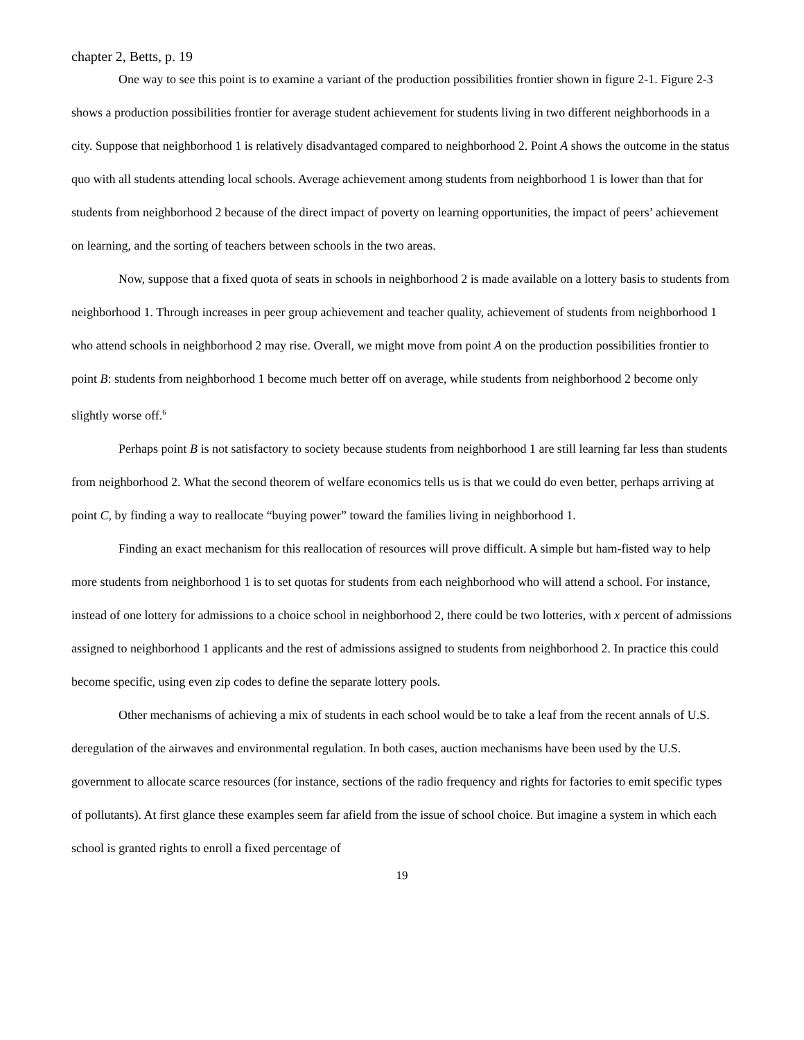chapter 2, Betts, p. 19
One way to see this point is to examine a variant of the production possibilities frontier shown in figure 2-1. Figure 2-3 shows a production possibilities frontier for average student achievement for students living in two different neighborhoods in a city. Suppose that neighborhood 1 is relatively disadvantaged compared to neighborhood 2. Point A shows the outcome in the status quo with all students attending local schools. Average achievement among students from neighborhood 1 is lower than that for students from neighborhood 2 because of the direct impact of poverty on learning opportunities, the impact of peers’ achievement on learning, and the sorting of teachers between schools in the two areas.
Now, suppose that a fixed quota of seats in schools in neighborhood 2 is made available on a lottery basis to students from neighborhood 1. Through increases in peer group achievement and teacher quality, achievement of students from neighborhood 1 who attend schools in neighborhood 2 may rise. Overall, we might move from point A on the production possibilities frontier to point B: students from neighborhood 1 become much better off on average, while students from neighborhood 2 become only slightly worse off.<sup>6</sup>
Perhaps point B is not satisfactory to society because students from neighborhood 1 are still learning far less than students from neighborhood 2. What the second theorem of welfare economics tells us is that we could do even better, perhaps arriving at point C, by finding a way to reallocate “buying power” toward the families living in neighborhood 1.
Finding an exact mechanism for this reallocation of resources will prove difficult. A simple but ham-fisted way to help more students from neighborhood 1 is to set quotas for students from each neighborhood who will attend a school. For instance, instead of one lottery for admissions to a choice school in neighborhood 2, there could be two lotteries, with x percent of admissions assigned to neighborhood 1 applicants and the rest of admissions assigned to students from neighborhood 2. In practice this could become specific, using even zip codes to define the separate lottery pools.
Other mechanisms of achieving a mix of students in each school would be to take a leaf from the recent annals of U.S. deregulation of the airwaves and environmental regulation. In both cases, auction mechanisms have been used by the U.S. government to allocate scarce resources (for instance, sections of the radio frequency and rights for factories to emit specific types of pollutants). At first glance these examples seem far afield from the issue of school choice. But imagine a system in which each school is granted rights to enroll a fixed percentage of
19